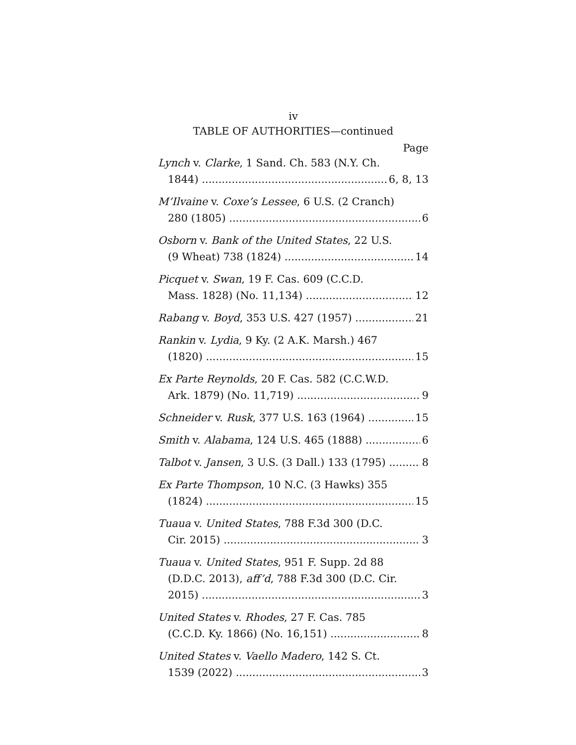iv
TABLE OF AUTHORITIES—continued
Page
Lynch v. Clarke, 1 Sand. Ch. 583 (N.Y. Ch.
1844) 6, 8, 13
M’Ilvaine v. Coxe’s Lessee, 6 U.S. (2 Cranch)
280 (1805) 6
Osborn v. Bank of the United States, 22 U.S.
(9 Wheat) 738 (1824) 14
Picquet v. Swan, 19 F. Cas. 609 (C.C.D.
Mass. 1828) (No. 11,134) 12
Rabang v. Boyd, 353 U.S. 427 (1957) 21
Rankin v. Lydia, 9 Ky. (2 A.K. Marsh.) 467
(1820) 15
Ex Parte Reynolds, 20 F. Cas. 582 (C.C.W.D.
Ark. 1879) (No. 11,719) 9
Schneider v. Rusk, 377 U.S. 163 (1964) 15
Smith v. Alabama, 124 U.S. 465 (1888) 6
Talbot v. Jansen, 3 U.S. (3 Dall.) 133 (1795) 8
Ex Parte Thompson, 10 N.C. (3 Hawks) 355
(1824) 15
Tuaua v. United States, 788 F.3d 300 (D.C.
Cir. 2015) 3
Tuaua v. United States, 951 F. Supp. 2d 88
(D.D.C. 2013), aff’d, 788 F.3d 300 (D.C. Cir.
2015) 3
United States v. Rhodes, 27 F. Cas. 785
(C.C.D. Ky. 1866) (No. 16,151) 8
United States v. Vaello Madero, 142 S. Ct.
1539 (2022) 3